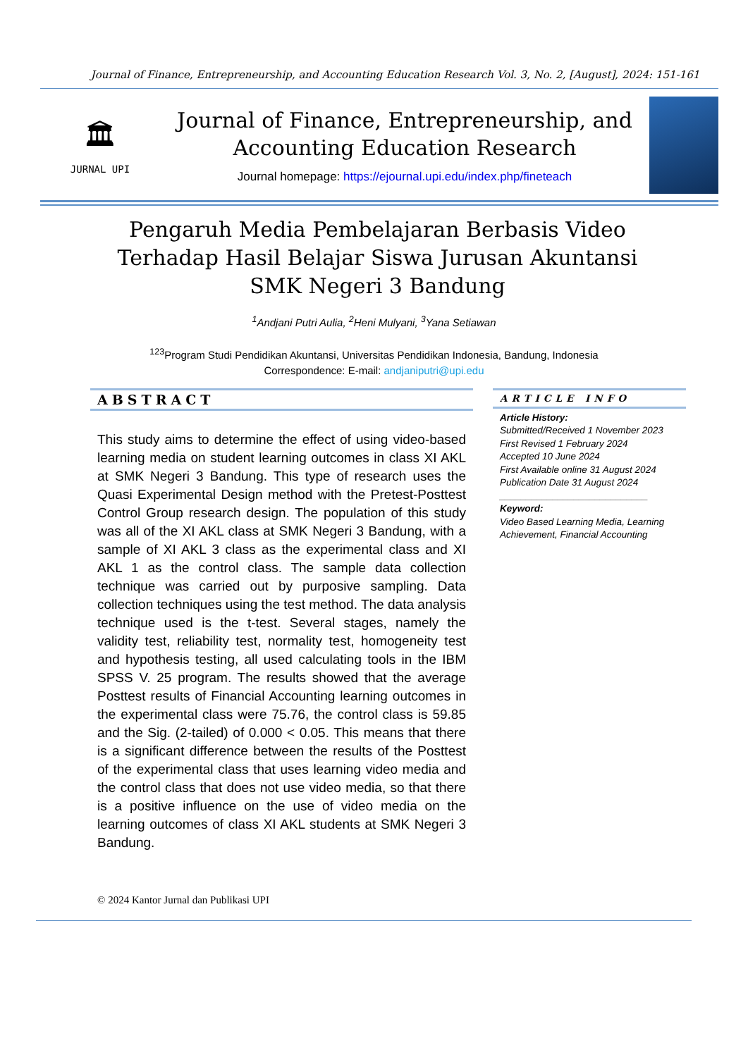Journal of Finance, Entrepreneurship, and Accounting Education Research Vol. 3, No. 2, [August], 2024: 151-161
🏛
JURNAL UPI
Journal of Finance, Entrepreneurship, and
Accounting Education Research
Journal homepage: https://ejournal.upi.edu/index.php/fineteach
Pengaruh Media Pembelajaran Berbasis Video Terhadap Hasil Belajar Siswa Jurusan Akuntansi SMK Negeri 3 Bandung
<sup>1</sup> Andjani Putri Aulia, <sup>2</sup>Heni Mulyani, <sup>3</sup>Yana Setiawan
<sup>123</sup> Program Studi Pendidikan Akuntansi, Universitas Pendidikan Indonesia, Bandung, Indonesia
Correspondence: E-mail: andjaniputri@upi.edu
ABSTRACT
This study aims to determine the effect of using video-based learning media on student learning outcomes in class XI AKL at SMK Negeri 3 Bandung. This type of research uses the Quasi Experimental Design method with the Pretest-Posttest Control Group research design. The population of this study was all of the XI AKL class at SMK Negeri 3 Bandung, with a sample of XI AKL 3 class as the experimental class and XI AKL 1 as the control class. The sample data collection technique was carried out by purposive sampling. Data collection techniques using the test method. The data analysis technique used is the t-test. Several stages, namely the validity test, reliability test, normality test, homogeneity test and hypothesis testing, all used calculating tools in the IBM SPSS V. 25 program. The results showed that the average Posttest results of Financial Accounting learning outcomes in the experimental class were 75.76, the control class is 59.85 and the Sig. (2-tailed) of 0.000 < 0.05. This means that there is a significant difference between the results of the Posttest of the experimental class that uses learning video media and the control class that does not use video media, so that there is a positive influence on the use of video media on the learning outcomes of class XI AKL students at SMK Negeri 3 Bandung.
ARTICLE INFO
Article History:
Submitted/Received 1 November 2023
First Revised 1 February 2024
Accepted 10 June 2024
First Available online 31 August 2024
Publication Date 31 August 2024
____________________________
Keyword:
Video Based Learning Media, Learning Achievement, Financial Accounting
© 2024 Kantor Jurnal dan Publikasi UPI